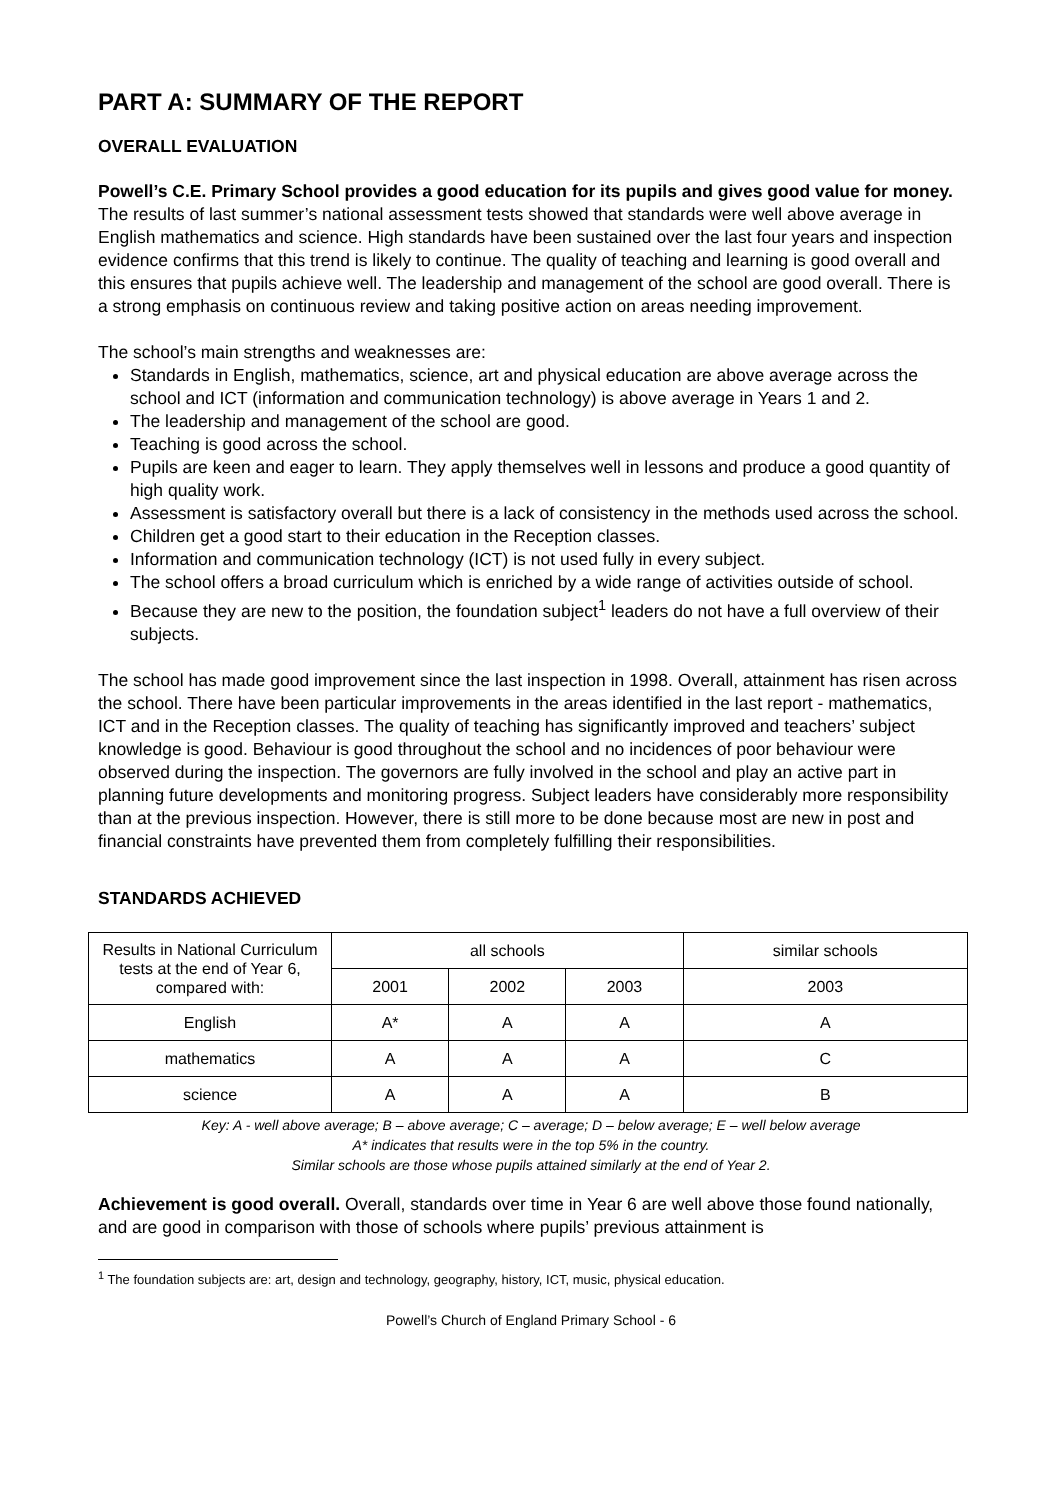PART A: SUMMARY OF THE REPORT
OVERALL EVALUATION
Powell’s C.E. Primary School provides a good education for its pupils and gives good value for money. The results of last summer’s national assessment tests showed that standards were well above average in English mathematics and science. High standards have been sustained over the last four years and inspection evidence confirms that this trend is likely to continue. The quality of teaching and learning is good overall and this ensures that pupils achieve well. The leadership and management of the school are good overall. There is a strong emphasis on continuous review and taking positive action on areas needing improvement.
The school’s main strengths and weaknesses are:
Standards in English, mathematics, science, art and physical education are above average across the school and ICT (information and communication technology) is above average in Years 1 and 2.
The leadership and management of the school are good.
Teaching is good across the school.
Pupils are keen and eager to learn. They apply themselves well in lessons and produce a good quantity of high quality work.
Assessment is satisfactory overall but there is a lack of consistency in the methods used across the school.
Children get a good start to their education in the Reception classes.
Information and communication technology (ICT) is not used fully in every subject.
The school offers a broad curriculum which is enriched by a wide range of activities outside of school.
Because they are new to the position, the foundation subject<sup>1</sup> leaders do not have a full overview of their subjects.
The school has made good improvement since the last inspection in 1998. Overall, attainment has risen across the school. There have been particular improvements in the areas identified in the last report - mathematics, ICT and in the Reception classes. The quality of teaching has significantly improved and teachers’ subject knowledge is good. Behaviour is good throughout the school and no incidences of poor behaviour were observed during the inspection. The governors are fully involved in the school and play an active part in planning future developments and monitoring progress. Subject leaders have considerably more responsibility than at the previous inspection. However, there is still more to be done because most are new in post and financial constraints have prevented them from completely fulfilling their responsibilities.
STANDARDS ACHIEVED
| Results in National Curriculum tests at the end of Year 6, compared with: | all schools | | | similar schools |
| --- | --- | --- | --- | --- |
| | 2001 | 2002 | 2003 | 2003 |
| English | A* | A | A | A |
| mathematics | A | A | A | C |
| science | A | A | A | B |
Key: A - well above average; B – above average; C – average; D – below average; E – well below average
A* indicates that results were in the top 5% in the country.
Similar schools are those whose pupils attained similarly at the end of Year 2.
Achievement is good overall. Overall, standards over time in Year 6 are well above those found nationally, and are good in comparison with those of schools where pupils’ previous attainment is
<sup>1</sup> The foundation subjects are: art, design and technology, geography, history, ICT, music, physical education.
Powell’s Church of England Primary School - 6